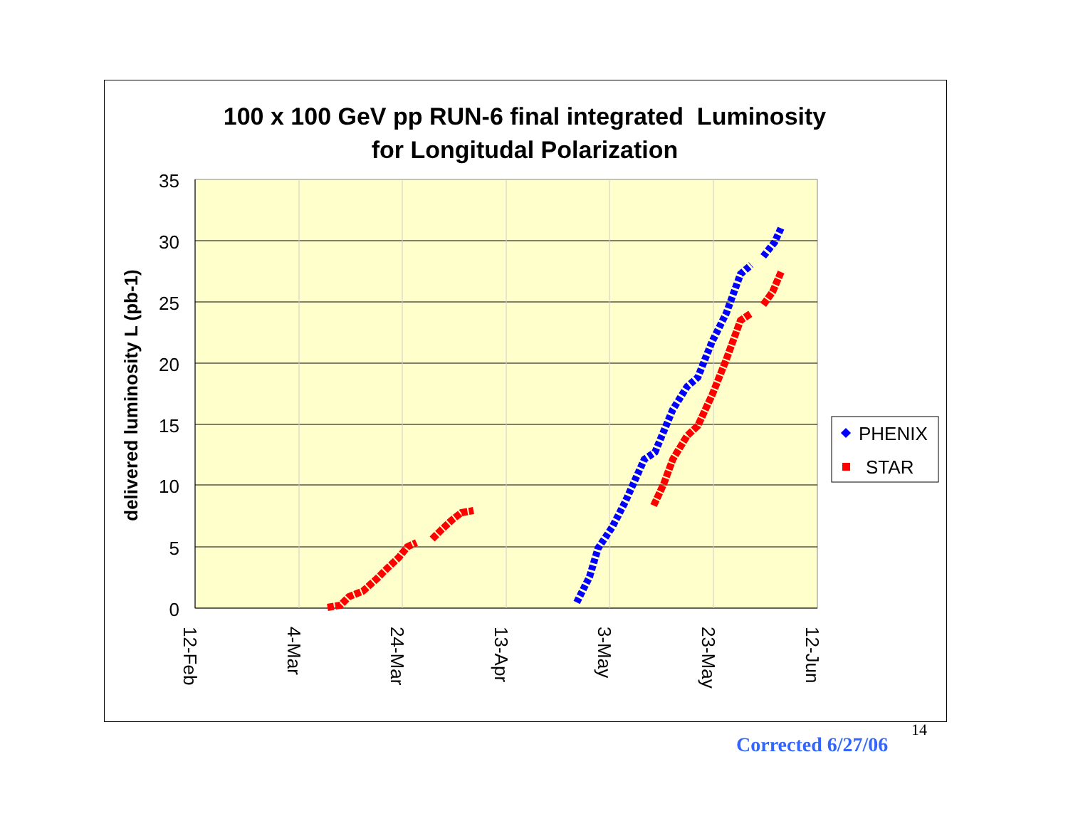100 x 100 GeV pp RUN-6 final integrated Luminosity
for Longitudal Polarization
35
30
25
20
15
10
5
0
12-Feb
4-Mar
24-Mar
13-Apr
3-May
23-May
12-Jun
delivered luminosity L (pb-1)
PHENIX
STAR
14
Corrected 6/27/06